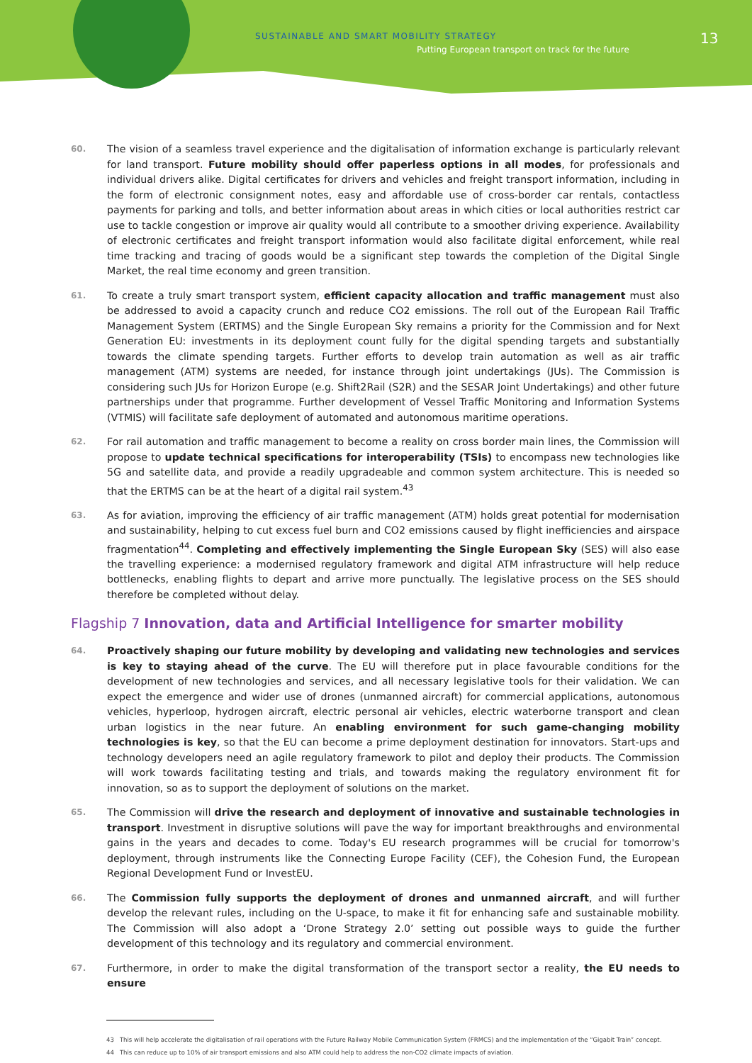SUSTAINABLE AND SMART MOBILITY STRATEGY
Putting European transport on track for the future
13
60.
The vision of a seamless travel experience and the digitalisation of information exchange is particularly relevant for land transport. Future mobility should offer paperless options in all modes, for professionals and individual drivers alike. Digital certificates for drivers and vehicles and freight transport information, including in the form of electronic consignment notes, easy and affordable use of cross-border car rentals, contactless payments for parking and tolls, and better information about areas in which cities or local authorities restrict car use to tackle congestion or improve air quality would all contribute to a smoother driving experience. Availability of electronic certificates and freight transport information would also facilitate digital enforcement, while real time tracking and tracing of goods would be a significant step towards the completion of the Digital Single Market, the real time economy and green transition.
61.
To create a truly smart transport system, efficient capacity allocation and traffic management must also be addressed to avoid a capacity crunch and reduce CO2 emissions. The roll out of the European Rail Traffic Management System (ERTMS) and the Single European Sky remains a priority for the Commission and for Next Generation EU: investments in its deployment count fully for the digital spending targets and substantially towards the climate spending targets. Further efforts to develop train automation as well as air traffic management (ATM) systems are needed, for instance through joint undertakings (JUs). The Commission is considering such JUs for Horizon Europe (e.g. Shift2Rail (S2R) and the SESAR Joint Undertakings) and other future partnerships under that programme. Further development of Vessel Traffic Monitoring and Information Systems (VTMIS) will facilitate safe deployment of automated and autonomous maritime operations.
62.
For rail automation and traffic management to become a reality on cross border main lines, the Commission will propose to update technical specifications for interoperability (TSIs) to encompass new technologies like 5G and satellite data, and provide a readily upgradeable and common system architecture. This is needed so that the ERTMS can be at the heart of a digital rail system.<sup>43</sup>
63.
As for aviation, improving the efficiency of air traffic management (ATM) holds great potential for modernisation and sustainability, helping to cut excess fuel burn and CO2 emissions caused by flight inefficiencies and airspace fragmentation<sup>44</sup>. Completing and effectively implementing the Single European Sky (SES) will also ease the travelling experience: a modernised regulatory framework and digital ATM infrastructure will help reduce bottlenecks, enabling flights to depart and arrive more punctually. The legislative process on the SES should therefore be completed without delay.
Flagship 7 Innovation, data and Artificial Intelligence for smarter mobility
64.
Proactively shaping our future mobility by developing and validating new technologies and services is key to staying ahead of the curve. The EU will therefore put in place favourable conditions for the development of new technologies and services, and all necessary legislative tools for their validation. We can expect the emergence and wider use of drones (unmanned aircraft) for commercial applications, autonomous vehicles, hyperloop, hydrogen aircraft, electric personal air vehicles, electric waterborne transport and clean urban logistics in the near future. An enabling environment for such game-changing mobility technologies is key, so that the EU can become a prime deployment destination for innovators. Start-ups and technology developers need an agile regulatory framework to pilot and deploy their products. The Commission will work towards facilitating testing and trials, and towards making the regulatory environment fit for innovation, so as to support the deployment of solutions on the market.
65.
The Commission will drive the research and deployment of innovative and sustainable technologies in transport. Investment in disruptive solutions will pave the way for important breakthroughs and environmental gains in the years and decades to come. Today's EU research programmes will be crucial for tomorrow's deployment, through instruments like the Connecting Europe Facility (CEF), the Cohesion Fund, the European Regional Development Fund or InvestEU.
66.
The Commission fully supports the deployment of drones and unmanned aircraft, and will further develop the relevant rules, including on the U-space, to make it fit for enhancing safe and sustainable mobility. The Commission will also adopt a ‘Drone Strategy 2.0’ setting out possible ways to guide the further development of this technology and its regulatory and commercial environment.
67.
Furthermore, in order to make the digital transformation of the transport sector a reality, the EU needs to ensure
43 This will help accelerate the digitalisation of rail operations with the Future Railway Mobile Communication System (FRMCS) and the implementation of the “Gigabit Train” concept.
44 This can reduce up to 10% of air transport emissions and also ATM could help to address the non-CO2 climate impacts of aviation.